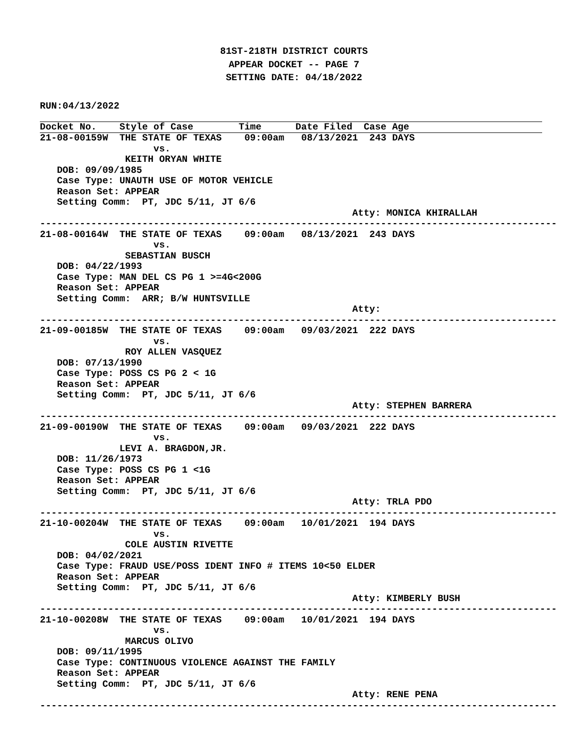81ST-218TH DISTRICT COURTS
APPEAR DOCKET -- PAGE 7
SETTING DATE: 04/18/2022
RUN:04/13/2022
Docket No.    Style of Case        Time      Date Filed  Case Age
21-08-00159W  THE STATE OF TEXAS    09:00am   08/13/2021  243 DAYS
                    vs.
               KEITH ORYAN WHITE
   DOB: 09/09/1985
   Case Type: UNAUTH USE OF MOTOR VEHICLE
   Reason Set: APPEAR
   Setting Comm:  PT, JDC 5/11, JT 6/6
                                                       Atty: MONICA KHIRALLAH
-------------------------------------------------------------------------------------------
21-08-00164W  THE STATE OF TEXAS    09:00am   08/13/2021  243 DAYS
                    vs.
               SEBASTIAN BUSCH
   DOB: 04/22/1993
   Case Type: MAN DEL CS PG 1 >=4G<200G
   Reason Set: APPEAR
   Setting Comm:  ARR; B/W HUNTSVILLE
                                                       Atty:
-------------------------------------------------------------------------------------------
21-09-00185W  THE STATE OF TEXAS    09:00am   09/03/2021  222 DAYS
                    vs.
               ROY ALLEN VASQUEZ
   DOB: 07/13/1990
   Case Type: POSS CS PG 2 < 1G
   Reason Set: APPEAR
   Setting Comm:  PT, JDC 5/11, JT 6/6
                                                       Atty: STEPHEN BARRERA
-------------------------------------------------------------------------------------------
21-09-00190W  THE STATE OF TEXAS    09:00am   09/03/2021  222 DAYS
                    vs.
              LEVI A. BRAGDON,JR.
   DOB: 11/26/1973
   Case Type: POSS CS PG 1 <1G
   Reason Set: APPEAR
   Setting Comm:  PT, JDC 5/11, JT 6/6
                                                       Atty: TRLA PDO
-------------------------------------------------------------------------------------------
21-10-00204W  THE STATE OF TEXAS    09:00am   10/01/2021  194 DAYS
                    vs.
               COLE AUSTIN RIVETTE
   DOB: 04/02/2021
   Case Type: FRAUD USE/POSS IDENT INFO # ITEMS 10<50 ELDER
   Reason Set: APPEAR
   Setting Comm:  PT, JDC 5/11, JT 6/6
                                                       Atty: KIMBERLY BUSH
-------------------------------------------------------------------------------------------
21-10-00208W  THE STATE OF TEXAS    09:00am   10/01/2021  194 DAYS
                    vs.
               MARCUS OLIVO
   DOB: 09/11/1995
   Case Type: CONTINUOUS VIOLENCE AGAINST THE FAMILY
   Reason Set: APPEAR
   Setting Comm:  PT, JDC 5/11, JT 6/6
                                                       Atty: RENE PENA
-------------------------------------------------------------------------------------------